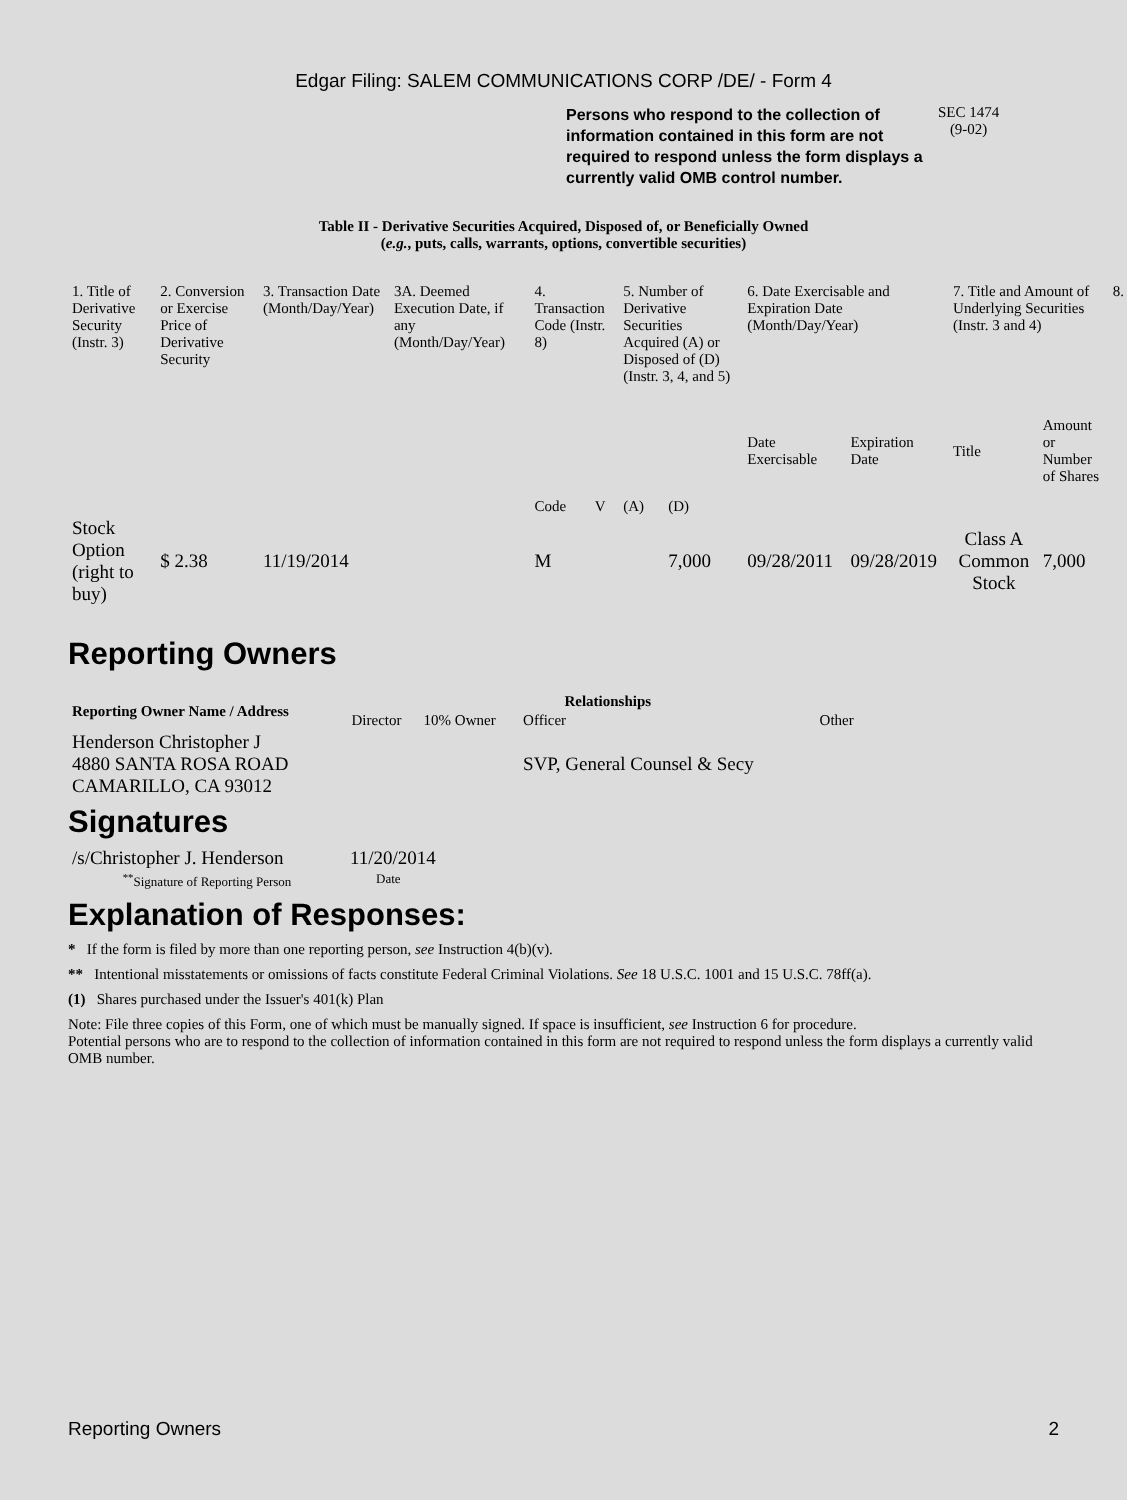Edgar Filing: SALEM COMMUNICATIONS CORP /DE/ - Form 4
Persons who respond to the collection of information contained in this form are not required to respond unless the form displays a currently valid OMB control number.
SEC 1474
(9-02)
Table II - Derivative Securities Acquired, Disposed of, or Beneficially Owned
(e.g., puts, calls, warrants, options, convertible securities)
| 1. Title of Derivative Security (Instr. 3) | 2. Conversion or Exercise Price of Derivative Security | 3. Transaction Date (Month/Day/Year) | 3A. Deemed Execution Date, if any (Month/Day/Year) | 4. Transaction Code (Instr. 8) | | 5. Number of Derivative Securities Acquired (A) or Disposed of (D) (Instr. 3, 4, and 5) | | 6. Date Exercisable and Expiration Date (Month/Day/Year) | | 7. Title and Amount of Underlying Securities (Instr. 3 and 4) | | 8. |
| --- | --- | --- | --- | --- | --- | --- | --- | --- | --- | --- | --- | --- |
| | | | | Code | V | (A) | (D) | Date Exercisable | Expiration Date | Title | Amount or Number of Shares | |
| Stock Option (right to buy) | $ 2.38 | 11/19/2014 | | M | | | 7,000 | 09/28/2011 | 09/28/2019 | Class A Common Stock | 7,000 | |
Reporting Owners
| Reporting Owner Name / Address | Relationships | | | |
| --- | --- | --- | --- | --- |
| | Director | 10% Owner | Officer | Other |
| Henderson Christopher J 4880 SANTA ROSA ROAD CAMARILLO, CA 93012 | | | SVP, General Counsel & Secy | |
Signatures
| /s/Christopher J. Henderson | 11/20/2014 |
| <sup>**</sup> Signature of Reporting Person | Date |
Explanation of Responses:
* If the form is filed by more than one reporting person, see Instruction 4(b)(v).
** Intentional misstatements or omissions of facts constitute Federal Criminal Violations. See 18 U.S.C. 1001 and 15 U.S.C. 78ff(a).
(1) Shares purchased under the Issuer's 401(k) Plan
Note: File three copies of this Form, one of which must be manually signed. If space is insufficient, see Instruction 6 for procedure.
Potential persons who are to respond to the collection of information contained in this form are not required to respond unless the form displays a currently valid OMB number.
Reporting Owners 2